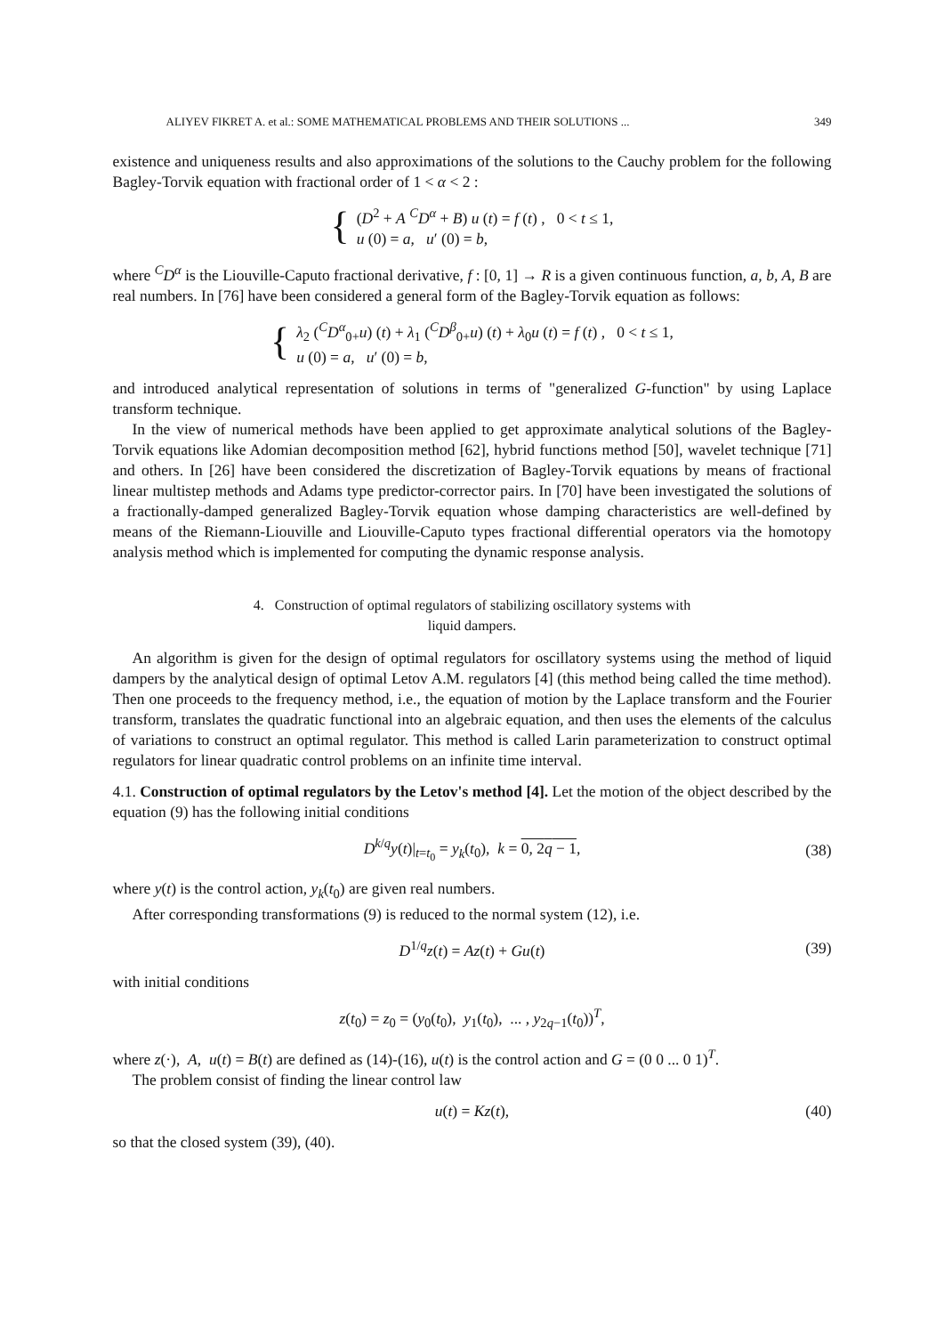ALIYEV FIKRET A. et al.: SOME MATHEMATICAL PROBLEMS AND THEIR SOLUTIONS ... 349
existence and uniqueness results and also approximations of the solutions to the Cauchy problem for the following Bagley-Torvik equation with fractional order of 1 < α < 2 :
{
(D<sup>2</sup> + A <sup>C</sup>D<sup>α</sup> + B) u (t) = f (t) , 0 < t ≤ 1,
u (0) = a, u′ (0) = b,
where <sup>C</sup>D<sup>α</sup> is the Liouville-Caputo fractional derivative, f : [0, 1] → R is a given continuous function, a, b, A, B are real numbers. In [76] have been considered a general form of the Bagley-Torvik equation as follows:
{
λ<sub>2</sub> (<sup>C</sup>D<sup>α</sup><sub>0+</sub>u) (t) + λ<sub>1</sub> (<sup>C</sup>D<sup>β</sup><sub>0+</sub>u) (t) + λ<sub>0</sub>u (t) = f (t) , 0 < t ≤ 1,
u (0) = a, u′ (0) = b,
and introduced analytical representation of solutions in terms of "generalized G-function" by using Laplace transform technique.
In the view of numerical methods have been applied to get approximate analytical solutions of the Bagley-Torvik equations like Adomian decomposition method [62], hybrid functions method [50], wavelet technique [71] and others. In [26] have been considered the discretization of Bagley-Torvik equations by means of fractional linear multistep methods and Adams type predictor-corrector pairs. In [70] have been investigated the solutions of a fractionally-damped generalized Bagley-Torvik equation whose damping characteristics are well-defined by means of the Riemann-Liouville and Liouville-Caputo types fractional differential operators via the homotopy analysis method which is implemented for computing the dynamic response analysis.
4. Construction of optimal regulators of stabilizing oscillatory systems with
liquid dampers.
An algorithm is given for the design of optimal regulators for oscillatory systems using the method of liquid dampers by the analytical design of optimal Letov A.M. regulators [4] (this method being called the time method). Then one proceeds to the frequency method, i.e., the equation of motion by the Laplace transform and the Fourier transform, translates the quadratic functional into an algebraic equation, and then uses the elements of the calculus of variations to construct an optimal regulator. This method is called Larin parameterization to construct optimal regulators for linear quadratic control problems on an infinite time interval.
4.1. Construction of optimal regulators by the Letov's method [4]. Let the motion of the object described by the equation (9) has the following initial conditions
D<sup>k/q</sup>y(t)|<sub>t=t<sub>0</sub></sub> = y<sub>k</sub>(t<sub>0</sub>), k = 0, 2q − 1, (38)
where y(t) is the control action, y<sub>k</sub>(t<sub>0</sub>) are given real numbers.
After corresponding transformations (9) is reduced to the normal system (12), i.e.
D<sup>1/q</sup>z(t) = Az(t) + Gu(t) (39)
with initial conditions
z(t<sub>0</sub>) = z<sub>0</sub> = (y<sub>0</sub>(t<sub>0</sub>), y<sub>1</sub>(t<sub>0</sub>), ... , y<sub>2q−1</sub>(t<sub>0</sub>))<sup>T</sup>,
where z(·), A, u(t) = B(t) are defined as (14)-(16), u(t) is the control action and G = (0 0 ... 0 1)<sup>T</sup>.
The problem consist of finding the linear control law
u(t) = Kz(t), (40)
so that the closed system (39), (40).